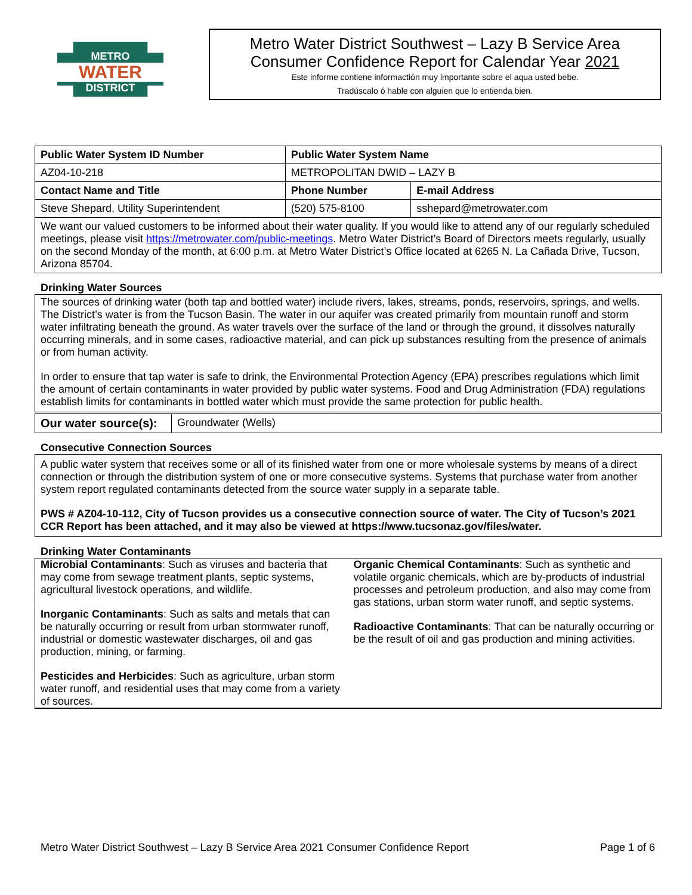METRO
WATER
DISTRICT
Metro Water District Southwest – Lazy B Service Area
Consumer Confidence Report for Calendar Year 2021
Este informe contiene informactión muy importante sobre el aqua usted bebe.
Tradúscalo ó hable con alguien que lo entienda bien.
| Public Water System ID Number | Public Water System Name | | |
| --- | --- | --- | --- |
| AZ04-10-218 | METROPOLITAN DWID – LAZY B | | |
| Contact Name and Title | | Phone Number | E-mail Address |
| Steve Shepard, Utility Superintendent | | (520) 575-8100 | sshepard@metrowater.com |
| We want our valued customers to be informed about their water quality. If you would like to attend any of our regularly scheduled meetings, please visit https://metrowater.com/public-meetings . Metro Water District’s Board of Directors meets regularly, usually on the second Monday of the month, at 6:00 p.m. at Metro Water District’s Office located at 6265 N. La Cañada Drive, Tucson, Arizona 85704. | | | |
Drinking Water Sources
The sources of drinking water (both tap and bottled water) include rivers, lakes, streams, ponds, reservoirs, springs, and wells. The District’s water is from the Tucson Basin. The water in our aquifer was created primarily from mountain runoff and storm water infiltrating beneath the ground. As water travels over the surface of the land or through the ground, it dissolves naturally occurring minerals, and in some cases, radioactive material, and can pick up substances resulting from the presence of animals or from human activity.
In order to ensure that tap water is safe to drink, the Environmental Protection Agency (EPA) prescribes regulations which limit the amount of certain contaminants in water provided by public water systems. Food and Drug Administration (FDA) regulations establish limits for contaminants in bottled water which must provide the same protection for public health.
| Our water source(s): | Groundwater (Wells) |
Consecutive Connection Sources
A public water system that receives some or all of its finished water from one or more wholesale systems by means of a direct connection or through the distribution system of one or more consecutive systems. Systems that purchase water from another system report regulated contaminants detected from the source water supply in a separate table.
PWS # AZ04-10-112, City of Tucson provides us a consecutive connection source of water. The City of Tucson’s 2021 CCR Report has been attached, and it may also be viewed at https://www.tucsonaz.gov/files/water.
Drinking Water Contaminants
Microbial Contaminants: Such as viruses and bacteria that may come from sewage treatment plants, septic systems, agricultural livestock operations, and wildlife.
Inorganic Contaminants: Such as salts and metals that can be naturally occurring or result from urban stormwater runoff, industrial or domestic wastewater discharges, oil and gas production, mining, or farming.
Pesticides and Herbicides: Such as agriculture, urban storm water runoff, and residential uses that may come from a variety of sources.
Organic Chemical Contaminants: Such as synthetic and volatile organic chemicals, which are by-products of industrial processes and petroleum production, and also may come from gas stations, urban storm water runoff, and septic systems.
Radioactive Contaminants: That can be naturally occurring or be the result of oil and gas production and mining activities.
Metro Water District Southwest – Lazy B Service Area 2021 Consumer Confidence Report Page 1 of 6